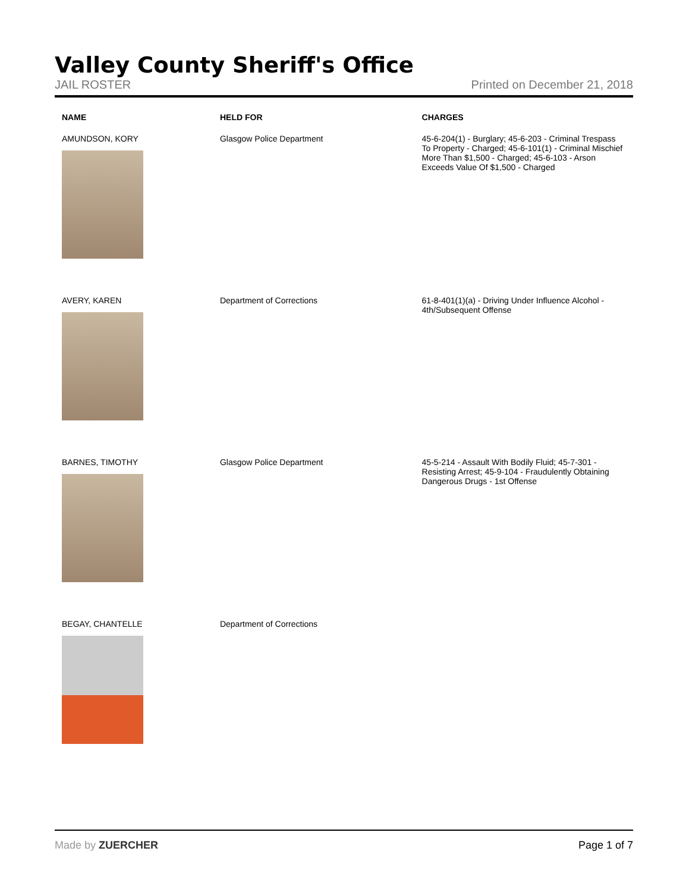Valley County Sheriff's Office
JAIL ROSTER Printed on December 21, 2018
| NAME | HELD FOR | CHARGES |
| --- | --- | --- |
| AMUNDSON, KORY | Glasgow Police Department | 45-6-204(1) - Burglary; 45-6-203 - Criminal Trespass To Property - Charged; 45-6-101(1) - Criminal Mischief More Than $1,500 - Charged; 45-6-103 - Arson Exceeds Value Of $1,500 - Charged |
| AVERY, KAREN | Department of Corrections | 61-8-401(1)(a) - Driving Under Influence Alcohol - 4th/Subsequent Offense |
| BARNES, TIMOTHY | Glasgow Police Department | 45-5-214 - Assault With Bodily Fluid; 45-7-301 - Resisting Arrest; 45-9-104 - Fraudulently Obtaining Dangerous Drugs - 1st Offense |
| BEGAY, CHANTELLE | Department of Corrections | |
Made by ZUERCHER Page 1 of 7